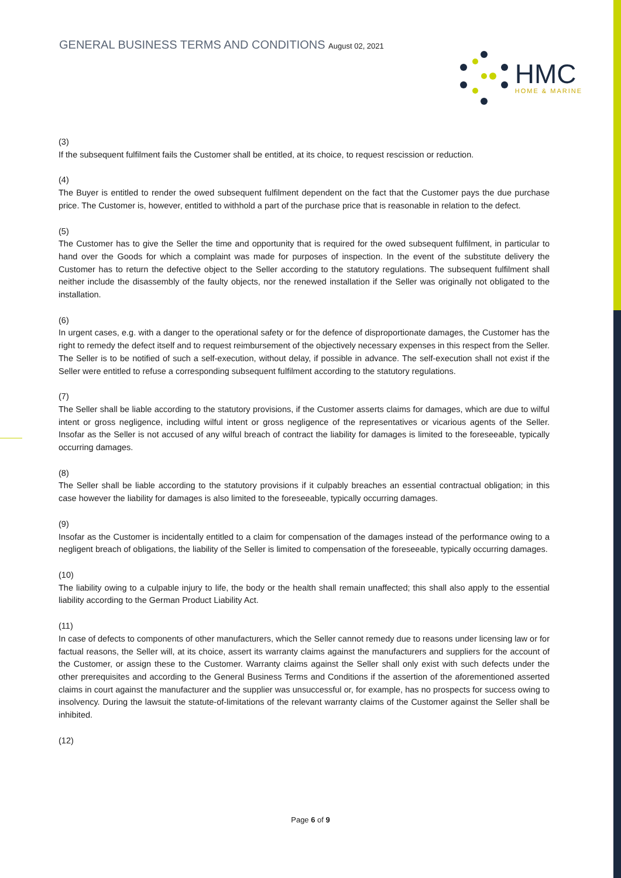GENERAL BUSINESS TERMS AND CONDITIONS August 02, 2021
HMC
HOME & MARINE
(3)
If the subsequent fulfilment fails the Customer shall be entitled, at its choice, to request rescission or reduction.
(4)
The Buyer is entitled to render the owed subsequent fulfilment dependent on the fact that the Customer pays the due purchase price. The Customer is, however, entitled to withhold a part of the purchase price that is reasonable in relation to the defect.
(5)
The Customer has to give the Seller the time and opportunity that is required for the owed subsequent fulfilment, in particular to hand over the Goods for which a complaint was made for purposes of inspection. In the event of the substitute delivery the Customer has to return the defective object to the Seller according to the statutory regulations. The subsequent fulfilment shall neither include the disassembly of the faulty objects, nor the renewed installation if the Seller was originally not obligated to the installation.
(6)
In urgent cases, e.g. with a danger to the operational safety or for the defence of disproportionate damages, the Customer has the right to remedy the defect itself and to request reimbursement of the objectively necessary expenses in this respect from the Seller. The Seller is to be notified of such a self-execution, without delay, if possible in advance. The self-execution shall not exist if the Seller were entitled to refuse a corresponding subsequent fulfilment according to the statutory regulations.
(7)
The Seller shall be liable according to the statutory provisions, if the Customer asserts claims for damages, which are due to wilful intent or gross negligence, including wilful intent or gross negligence of the representatives or vicarious agents of the Seller. Insofar as the Seller is not accused of any wilful breach of contract the liability for damages is limited to the foreseeable, typically occurring damages.
(8)
The Seller shall be liable according to the statutory provisions if it culpably breaches an essential contractual obligation; in this case however the liability for damages is also limited to the foreseeable, typically occurring damages.
(9)
Insofar as the Customer is incidentally entitled to a claim for compensation of the damages instead of the performance owing to a negligent breach of obligations, the liability of the Seller is limited to compensation of the foreseeable, typically occurring damages.
(10)
The liability owing to a culpable injury to life, the body or the health shall remain unaffected; this shall also apply to the essential liability according to the German Product Liability Act.
(11)
In case of defects to components of other manufacturers, which the Seller cannot remedy due to reasons under licensing law or for factual reasons, the Seller will, at its choice, assert its warranty claims against the manufacturers and suppliers for the account of the Customer, or assign these to the Customer. Warranty claims against the Seller shall only exist with such defects under the other prerequisites and according to the General Business Terms and Conditions if the assertion of the aforementioned asserted claims in court against the manufacturer and the supplier was unsuccessful or, for example, has no prospects for success owing to insolvency. During the lawsuit the statute-of-limitations of the relevant warranty claims of the Customer against the Seller shall be inhibited.
(12)
Page 6 of 9